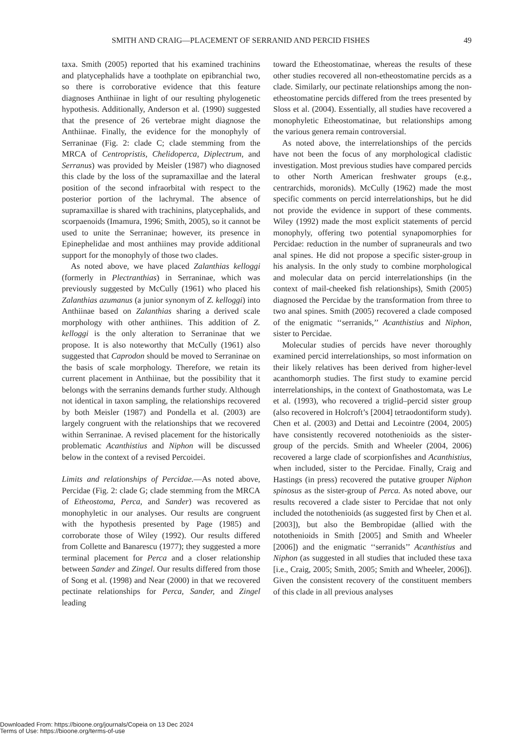SMITH AND CRAIG—PLACEMENT OF SERRANID AND PERCID FISHES 49
taxa. Smith (2005) reported that his examined trachinins and platycephalids have a toothplate on epibranchial two, so there is corroborative evidence that this feature diagnoses Anthiinae in light of our resulting phylogenetic hypothesis. Additionally, Anderson et al. (1990) suggested that the presence of 26 vertebrae might diagnose the Anthiinae. Finally, the evidence for the monophyly of Serraninae (Fig. 2: clade C; clade stemming from the MRCA of Centropristis, Chelidoperca, Diplectrum, and Serranus) was provided by Meisler (1987) who diagnosed this clade by the loss of the supramaxillae and the lateral position of the second infraorbital with respect to the posterior portion of the lachrymal. The absence of supramaxillae is shared with trachinins, platycephalids, and scorpaenoids (Imamura, 1996; Smith, 2005), so it cannot be used to unite the Serraninae; however, its presence in Epinephelidae and most anthiines may provide additional support for the monophyly of those two clades.
As noted above, we have placed Zalanthias kelloggi (formerly in Plectranthias) in Serraninae, which was previously suggested by McCully (1961) who placed his Zalanthias azumanus (a junior synonym of Z. kelloggi) into Anthiinae based on Zalanthias sharing a derived scale morphology with other anthiines. This addition of Z. kelloggi is the only alteration to Serraninae that we propose. It is also noteworthy that McCully (1961) also suggested that Caprodon should be moved to Serraninae on the basis of scale morphology. Therefore, we retain its current placement in Anthiinae, but the possibility that it belongs with the serranins demands further study. Although not identical in taxon sampling, the relationships recovered by both Meisler (1987) and Pondella et al. (2003) are largely congruent with the relationships that we recovered within Serraninae. A revised placement for the historically problematic Acanthistius and Niphon will be discussed below in the context of a revised Percoidei.
Limits and relationships of Percidae.—As noted above, Percidae (Fig. 2: clade G; clade stemming from the MRCA of Etheostoma, Perca, and Sander) was recovered as monophyletic in our analyses. Our results are congruent with the hypothesis presented by Page (1985) and corroborate those of Wiley (1992). Our results differed from Collette and Banarescu (1977); they suggested a more terminal placement for Perca and a closer relationship between Sander and Zingel. Our results differed from those of Song et al. (1998) and Near (2000) in that we recovered pectinate relationships for Perca, Sander, and Zingel leading
toward the Etheostomatinae, whereas the results of these other studies recovered all non-etheostomatine percids as a clade. Similarly, our pectinate relationships among the non-etheostomatine percids differed from the trees presented by Sloss et al. (2004). Essentially, all studies have recovered a monophyletic Etheostomatinae, but relationships among the various genera remain controversial.
As noted above, the interrelationships of the percids have not been the focus of any morphological cladistic investigation. Most previous studies have compared percids to other North American freshwater groups (e.g., centrarchids, moronids). McCully (1962) made the most specific comments on percid interrelationships, but he did not provide the evidence in support of these comments. Wiley (1992) made the most explicit statements of percid monophyly, offering two potential synapomorphies for Percidae: reduction in the number of supraneurals and two anal spines. He did not propose a specific sister-group in his analysis. In the only study to combine morphological and molecular data on percid interrelationships (in the context of mail-cheeked fish relationships), Smith (2005) diagnosed the Percidae by the transformation from three to two anal spines. Smith (2005) recovered a clade composed of the enigmatic ‘‘serranids,’’ Acanthistius and Niphon, sister to Percidae.
Molecular studies of percids have never thoroughly examined percid interrelationships, so most information on their likely relatives has been derived from higher-level acanthomorph studies. The first study to examine percid interrelationships, in the context of Gnathostomata, was Le et al. (1993), who recovered a triglid–percid sister group (also recovered in Holcroft’s [2004] tetraodontiform study). Chen et al. (2003) and Dettai and Lecointre (2004, 2005) have consistently recovered notothenioids as the sister-group of the percids. Smith and Wheeler (2004, 2006) recovered a large clade of scorpionfishes and Acanthistius, when included, sister to the Percidae. Finally, Craig and Hastings (in press) recovered the putative grouper Niphon spinosus as the sister-group of Perca. As noted above, our results recovered a clade sister to Percidae that not only included the notothenioids (as suggested first by Chen et al. [2003]), but also the Bembropidae (allied with the notothenioids in Smith [2005] and Smith and Wheeler [2006]) and the enigmatic ‘‘serranids’’ Acanthistius and Niphon (as suggested in all studies that included these taxa [i.e., Craig, 2005; Smith, 2005; Smith and Wheeler, 2006]). Given the consistent recovery of the constituent members of this clade in all previous analyses
Downloaded From: https://bioone.org/journals/Copeia on 13 Dec 2024
Terms of Use: https://bioone.org/terms-of-use